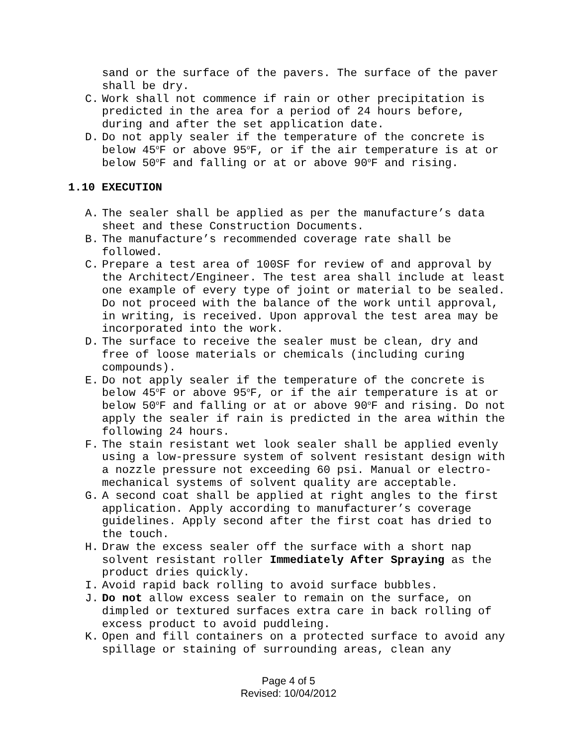sand or the surface of the pavers. The surface of the paver shall be dry.
C. Work shall not commence if rain or other precipitation is predicted in the area for a period of 24 hours before, during and after the set application date.
D. Do not apply sealer if the temperature of the concrete is below 45<sup>o</sup>F or above 95<sup>o</sup>F, or if the air temperature is at or below 50<sup>o</sup>F and falling or at or above 90<sup>o</sup>F and rising.
1.10 EXECUTION
A. The sealer shall be applied as per the manufacture’s data sheet and these Construction Documents.
B. The manufacture’s recommended coverage rate shall be followed.
C. Prepare a test area of 100SF for review of and approval by the Architect/Engineer. The test area shall include at least one example of every type of joint or material to be sealed. Do not proceed with the balance of the work until approval, in writing, is received. Upon approval the test area may be incorporated into the work.
D. The surface to receive the sealer must be clean, dry and free of loose materials or chemicals (including curing compounds).
E. Do not apply sealer if the temperature of the concrete is below 45<sup>o</sup>F or above 95<sup>o</sup>F, or if the air temperature is at or below 50<sup>o</sup>F and falling or at or above 90<sup>o</sup>F and rising. Do not apply the sealer if rain is predicted in the area within the following 24 hours.
F. The stain resistant wet look sealer shall be applied evenly using a low-pressure system of solvent resistant design with a nozzle pressure not exceeding 60 psi. Manual or electro-mechanical systems of solvent quality are acceptable.
G. A second coat shall be applied at right angles to the first application. Apply according to manufacturer’s coverage guidelines. Apply second after the first coat has dried to the touch.
H. Draw the excess sealer off the surface with a short nap solvent resistant roller Immediately After Spraying as the product dries quickly.
I. Avoid rapid back rolling to avoid surface bubbles.
J. Do not allow excess sealer to remain on the surface, on dimpled or textured surfaces extra care in back rolling of excess product to avoid puddleing.
K. Open and fill containers on a protected surface to avoid any spillage or staining of surrounding areas, clean any
Page 4 of 5
Revised: 10/04/2012